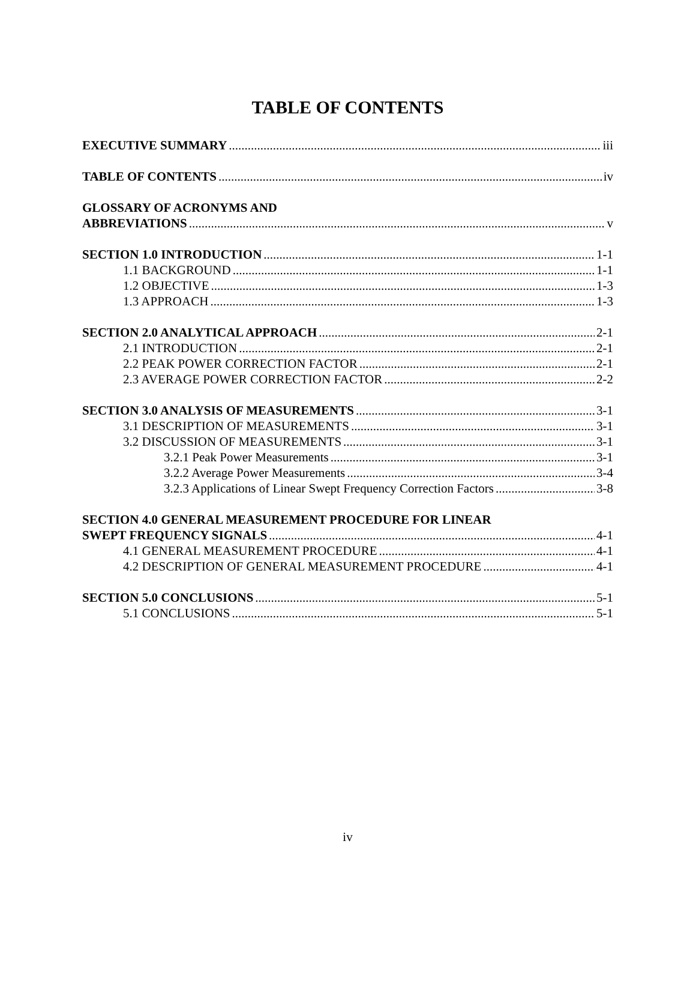TABLE OF CONTENTS
EXECUTIVE SUMMARY iii
TABLE OF CONTENTS iv
GLOSSARY OF ACRONYMS AND
ABBREVIATIONS v
SECTION 1.0 INTRODUCTION 1-1
1.1 BACKGROUND 1-1
1.2 OBJECTIVE 1-3
1.3 APPROACH 1-3
SECTION 2.0 ANALYTICAL APPROACH 2-1
2.1 INTRODUCTION 2-1
2.2 PEAK POWER CORRECTION FACTOR 2-1
2.3 AVERAGE POWER CORRECTION FACTOR 2-2
SECTION 3.0 ANALYSIS OF MEASUREMENTS 3-1
3.1 DESCRIPTION OF MEASUREMENTS 3-1
3.2 DISCUSSION OF MEASUREMENTS 3-1
3.2.1 Peak Power Measurements 3-1
3.2.2 Average Power Measurements 3-4
3.2.3 Applications of Linear Swept Frequency Correction Factors 3-8
SECTION 4.0 GENERAL MEASUREMENT PROCEDURE FOR LINEAR
SWEPT FREQUENCY SIGNALS 4-1
4.1 GENERAL MEASUREMENT PROCEDURE 4-1
4.2 DESCRIPTION OF GENERAL MEASUREMENT PROCEDURE 4-1
SECTION 5.0 CONCLUSIONS 5-1
5.1 CONCLUSIONS 5-1
iv